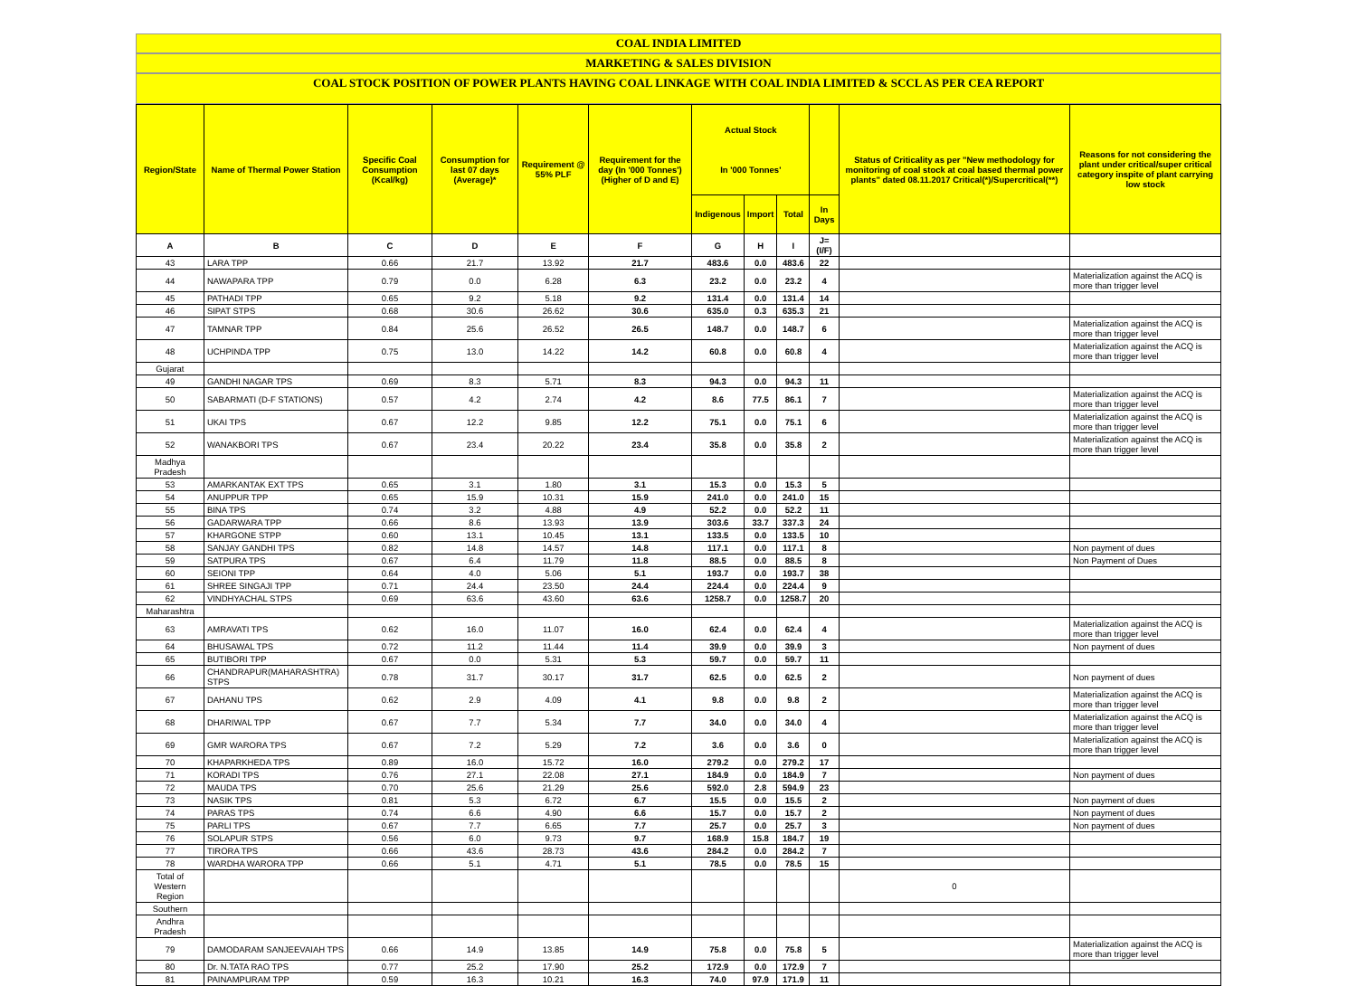COAL INDIA LIMITED
MARKETING & SALES DIVISION
COAL STOCK POSITION OF POWER PLANTS HAVING COAL LINKAGE WITH COAL INDIA LIMITED & SCCL AS PER CEA REPORT
| Region/State | Name of Thermal Power Station | Specific Coal Consumption (Kcal/kg) | Consumption for last 07 days (Average)* | Requirement @ 55% PLF | Requirement for the day (In '000 Tonnes') (Higher of D and E) | Actual Stock In '000 Tonnes' | | | | Status of Criticality as per "New methodology for monitoring of coal stock at coal based thermal power plants" dated 08.11.2017 Critical(*)/Supercritical(**) | Reasons for not considering the plant under critical/super critical category inspite of plant carrying low stock |
| --- | --- | --- | --- | --- | --- | --- | --- | --- | --- | --- | --- |
| | | | | | | Indigenous | Import | Total | In Days | | |
| A | B | C | D | E | F | G | H | I | J=(I/F) | | |
| 43 | LARA TPP | 0.66 | 21.7 | 13.92 | 21.7 | 483.6 | 0.0 | 483.6 | 22 | | |
| 44 | NAWAPARA TPP | 0.79 | 0.0 | 6.28 | 6.3 | 23.2 | 0.0 | 23.2 | 4 | | Materialization against the ACQ is more than trigger level |
| 45 | PATHADI TPP | 0.65 | 9.2 | 5.18 | 9.2 | 131.4 | 0.0 | 131.4 | 14 | | |
| 46 | SIPAT STPS | 0.68 | 30.6 | 26.62 | 30.6 | 635.0 | 0.3 | 635.3 | 21 | | |
| 47 | TAMNAR TPP | 0.84 | 25.6 | 26.52 | 26.5 | 148.7 | 0.0 | 148.7 | 6 | | Materialization against the ACQ is more than trigger level |
| 48 | UCHPINDA TPP | 0.75 | 13.0 | 14.22 | 14.2 | 60.8 | 0.0 | 60.8 | 4 | | Materialization against the ACQ is more than trigger level |
| Gujarat | | | | | | | | | | | |
| 49 | GANDHI NAGAR TPS | 0.69 | 8.3 | 5.71 | 8.3 | 94.3 | 0.0 | 94.3 | 11 | | |
| 50 | SABARMATI (D-F STATIONS) | 0.57 | 4.2 | 2.74 | 4.2 | 8.6 | 77.5 | 86.1 | 7 | | Materialization against the ACQ is more than trigger level |
| 51 | UKAI TPS | 0.67 | 12.2 | 9.85 | 12.2 | 75.1 | 0.0 | 75.1 | 6 | | Materialization against the ACQ is more than trigger level |
| 52 | WANAKBORI TPS | 0.67 | 23.4 | 20.22 | 23.4 | 35.8 | 0.0 | 35.8 | 2 | | Materialization against the ACQ is more than trigger level |
| Madhya Pradesh | | | | | | | | | | | |
| 53 | AMARKANTAK EXT TPS | 0.65 | 3.1 | 1.80 | 3.1 | 15.3 | 0.0 | 15.3 | 5 | | |
| 54 | ANUPPUR TPP | 0.65 | 15.9 | 10.31 | 15.9 | 241.0 | 0.0 | 241.0 | 15 | | |
| 55 | BINA TPS | 0.74 | 3.2 | 4.88 | 4.9 | 52.2 | 0.0 | 52.2 | 11 | | |
| 56 | GADARWARA TPP | 0.66 | 8.6 | 13.93 | 13.9 | 303.6 | 33.7 | 337.3 | 24 | | |
| 57 | KHARGONE STPP | 0.60 | 13.1 | 10.45 | 13.1 | 133.5 | 0.0 | 133.5 | 10 | | |
| 58 | SANJAY GANDHI TPS | 0.82 | 14.8 | 14.57 | 14.8 | 117.1 | 0.0 | 117.1 | 8 | | Non payment of dues |
| 59 | SATPURA TPS | 0.67 | 6.4 | 11.79 | 11.8 | 88.5 | 0.0 | 88.5 | 8 | | Non Payment of Dues |
| 60 | SEIONI TPP | 0.64 | 4.0 | 5.06 | 5.1 | 193.7 | 0.0 | 193.7 | 38 | | |
| 61 | SHREE SINGAJI TPP | 0.71 | 24.4 | 23.50 | 24.4 | 224.4 | 0.0 | 224.4 | 9 | | |
| 62 | VINDHYACHAL STPS | 0.69 | 63.6 | 43.60 | 63.6 | 1258.7 | 0.0 | 1258.7 | 20 | | |
| Maharashtra | | | | | | | | | | | |
| 63 | AMRAVATI TPS | 0.62 | 16.0 | 11.07 | 16.0 | 62.4 | 0.0 | 62.4 | 4 | | Materialization against the ACQ is more than trigger level |
| 64 | BHUSAWAL TPS | 0.72 | 11.2 | 11.44 | 11.4 | 39.9 | 0.0 | 39.9 | 3 | | Non payment of dues |
| 65 | BUTIBORI TPP | 0.67 | 0.0 | 5.31 | 5.3 | 59.7 | 0.0 | 59.7 | 11 | | |
| 66 | CHANDRAPUR(MAHARASHTRA) STPS | 0.78 | 31.7 | 30.17 | 31.7 | 62.5 | 0.0 | 62.5 | 2 | | Non payment of dues |
| 67 | DAHANU TPS | 0.62 | 2.9 | 4.09 | 4.1 | 9.8 | 0.0 | 9.8 | 2 | | Materialization against the ACQ is more than trigger level |
| 68 | DHARIWAL TPP | 0.67 | 7.7 | 5.34 | 7.7 | 34.0 | 0.0 | 34.0 | 4 | | Materialization against the ACQ is more than trigger level |
| 69 | GMR WARORA TPS | 0.67 | 7.2 | 5.29 | 7.2 | 3.6 | 0.0 | 3.6 | 0 | | Materialization against the ACQ is more than trigger level |
| 70 | KHAPARKHEDA TPS | 0.89 | 16.0 | 15.72 | 16.0 | 279.2 | 0.0 | 279.2 | 17 | | |
| 71 | KORADI TPS | 0.76 | 27.1 | 22.08 | 27.1 | 184.9 | 0.0 | 184.9 | 7 | | Non payment of dues |
| 72 | MAUDA TPS | 0.70 | 25.6 | 21.29 | 25.6 | 592.0 | 2.8 | 594.9 | 23 | | |
| 73 | NASIK TPS | 0.81 | 5.3 | 6.72 | 6.7 | 15.5 | 0.0 | 15.5 | 2 | | Non payment of dues |
| 74 | PARAS TPS | 0.74 | 6.6 | 4.90 | 6.6 | 15.7 | 0.0 | 15.7 | 2 | | Non payment of dues |
| 75 | PARLI TPS | 0.67 | 7.7 | 6.65 | 7.7 | 25.7 | 0.0 | 25.7 | 3 | | Non payment of dues |
| 76 | SOLAPUR STPS | 0.56 | 6.0 | 9.73 | 9.7 | 168.9 | 15.8 | 184.7 | 19 | | |
| 77 | TIRORA TPS | 0.66 | 43.6 | 28.73 | 43.6 | 284.2 | 0.0 | 284.2 | 7 | | |
| 78 | WARDHA WARORA TPP | 0.66 | 5.1 | 4.71 | 5.1 | 78.5 | 0.0 | 78.5 | 15 | | |
| Total of Western Region | | | | | | | | | | 0 | |
| Southern | | | | | | | | | | | |
| Andhra Pradesh | | | | | | | | | | | |
| 79 | DAMODARAM SANJEEVAIAH TPS | 0.66 | 14.9 | 13.85 | 14.9 | 75.8 | 0.0 | 75.8 | 5 | | Materialization against the ACQ is more than trigger level |
| 80 | Dr. N.TATA RAO TPS | 0.77 | 25.2 | 17.90 | 25.2 | 172.9 | 0.0 | 172.9 | 7 | | |
| 81 | PAINAMPURAM TPP | 0.59 | 16.3 | 10.21 | 16.3 | 74.0 | 97.9 | 171.9 | 11 | | |